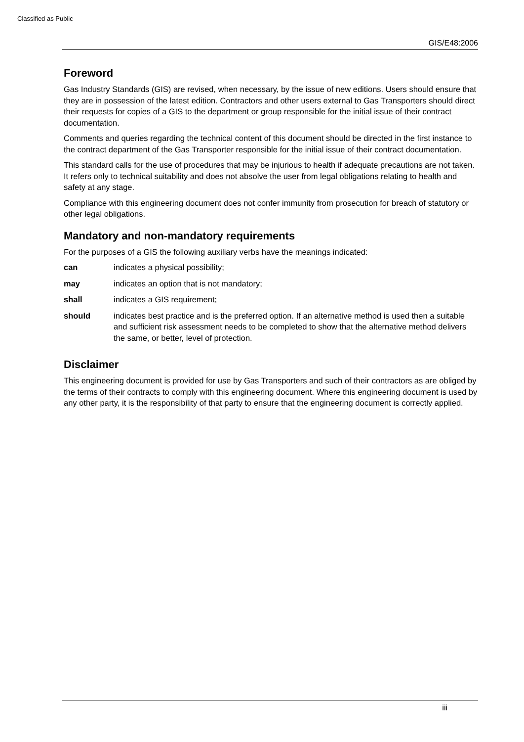Classified as Public
GIS/E48:2006
Foreword
Gas Industry Standards (GIS) are revised, when necessary, by the issue of new editions. Users should ensure that they are in possession of the latest edition. Contractors and other users external to Gas Transporters should direct their requests for copies of a GIS to the department or group responsible for the initial issue of their contract documentation.
Comments and queries regarding the technical content of this document should be directed in the first instance to the contract department of the Gas Transporter responsible for the initial issue of their contract documentation.
This standard calls for the use of procedures that may be injurious to health if adequate precautions are not taken. It refers only to technical suitability and does not absolve the user from legal obligations relating to health and safety at any stage.
Compliance with this engineering document does not confer immunity from prosecution for breach of statutory or other legal obligations.
Mandatory and non-mandatory requirements
For the purposes of a GIS the following auxiliary verbs have the meanings indicated:
| can | indicates a physical possibility; |
| may | indicates an option that is not mandatory; |
| shall | indicates a GIS requirement; |
| should | indicates best practice and is the preferred option. If an alternative method is used then a suitable and sufficient risk assessment needs to be completed to show that the alternative method delivers the same, or better, level of protection. |
Disclaimer
This engineering document is provided for use by Gas Transporters and such of their contractors as are obliged by the terms of their contracts to comply with this engineering document. Where this engineering document is used by any other party, it is the responsibility of that party to ensure that the engineering document is correctly applied.
iii